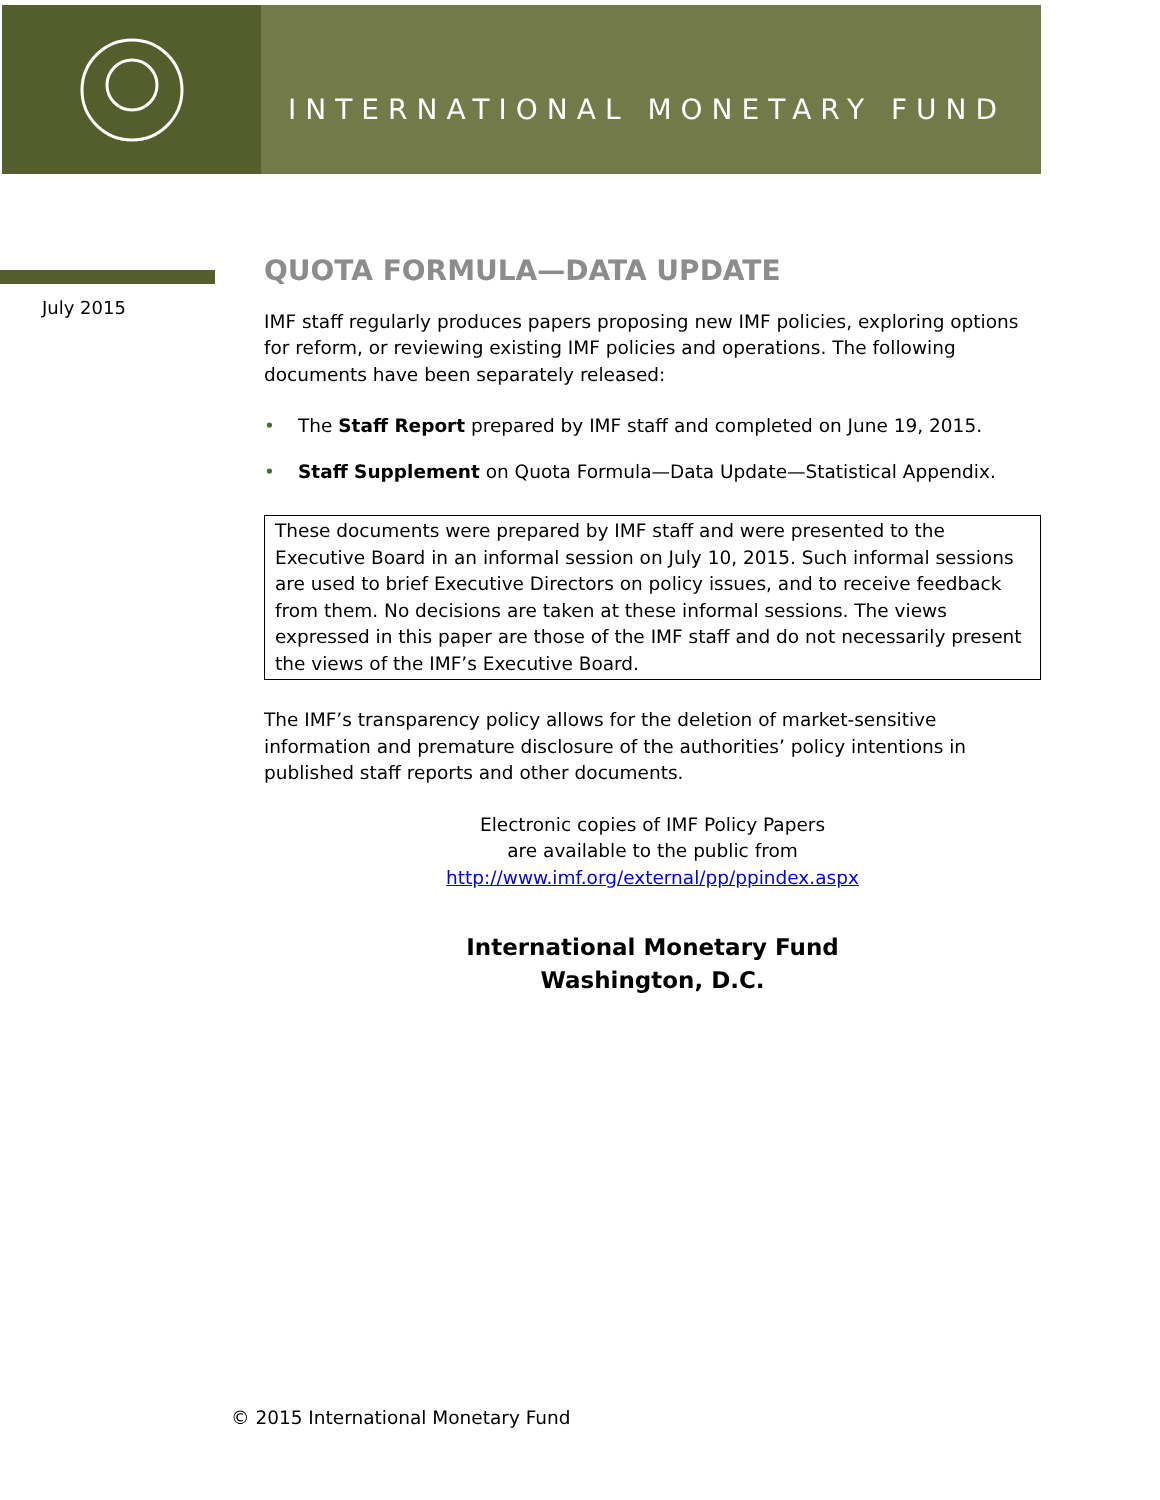INTERNATIONAL MONETARY FUND
July 2015
QUOTA FORMULA—DATA UPDATE
IMF staff regularly produces papers proposing new IMF policies, exploring options for reform, or reviewing existing IMF policies and operations. The following documents have been separately released:
• The Staff Report prepared by IMF staff and completed on June 19, 2015.
• Staff Supplement on Quota Formula—Data Update—Statistical Appendix.
These documents were prepared by IMF staff and were presented to the Executive Board in an informal session on July 10, 2015. Such informal sessions are used to brief Executive Directors on policy issues, and to receive feedback from them. No decisions are taken at these informal sessions. The views expressed in this paper are those of the IMF staff and do not necessarily present the views of the IMF’s Executive Board.
The IMF’s transparency policy allows for the deletion of market-sensitive information and premature disclosure of the authorities’ policy intentions in published staff reports and other documents.
Electronic copies of IMF Policy Papers
are available to the public from
http://www.imf.org/external/pp/ppindex.aspx
International Monetary Fund
Washington, D.C.
© 2015 International Monetary Fund